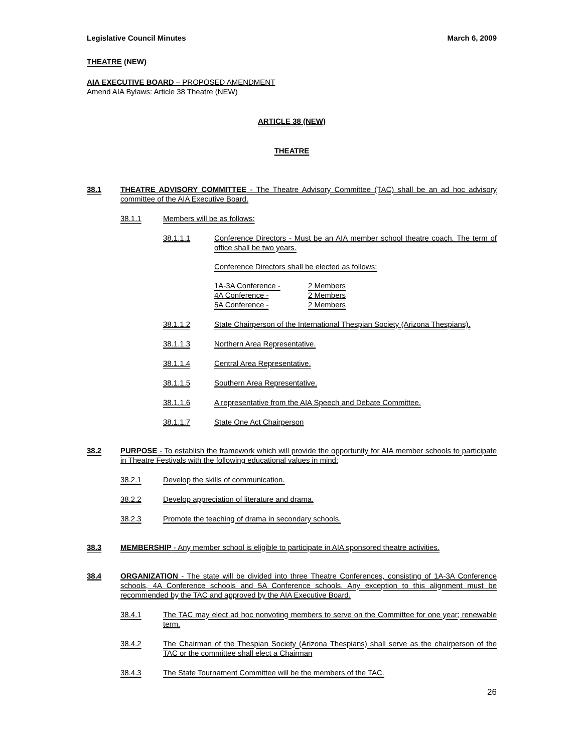Legislative Council Minutes March 6, 2009
THEATRE (NEW)
AIA EXECUTIVE BOARD – PROPOSED AMENDMENT
Amend AIA Bylaws: Article 38 Theatre (NEW)
ARTICLE 38 (NEW)
THEATRE
38.1 THEATRE ADVISORY COMMITTEE - The Theatre Advisory Committee (TAC) shall be an ad hoc advisory committee of the AIA Executive Board.
38.1.1 Members will be as follows:
38.1.1.1 Conference Directors - Must be an AIA member school theatre coach. The term of office shall be two years.
Conference Directors shall be elected as follows:
| 1A-3A Conference - | 2 Members |
| 4A Conference - | 2 Members |
| 5A Conference - | 2 Members |
38.1.1.2 State Chairperson of the International Thespian Society (Arizona Thespians).
38.1.1.3 Northern Area Representative.
38.1.1.4 Central Area Representative.
38.1.1.5 Southern Area Representative.
38.1.1.6 A representative from the AIA Speech and Debate Committee.
38.1.1.7 State One Act Chairperson
38.2 PURPOSE - To establish the framework which will provide the opportunity for AIA member schools to participate in Theatre Festivals with the following educational values in mind:
38.2.1 Develop the skills of communication.
38.2.2 Develop appreciation of literature and drama.
38.2.3 Promote the teaching of drama in secondary schools.
38.3 MEMBERSHIP - Any member school is eligible to participate in AIA sponsored theatre activities.
38.4 ORGANIZATION - The state will be divided into three Theatre Conferences, consisting of 1A-3A Conference schools, 4A Conference schools and 5A Conference schools. Any exception to this alignment must be recommended by the TAC and approved by the AIA Executive Board.
38.4.1 The TAC may elect ad hoc nonvoting members to serve on the Committee for one year; renewable term.
38.4.2 The Chairman of the Thespian Society (Arizona Thespians) shall serve as the chairperson of the TAC or the committee shall elect a Chairman
38.4.3 The State Tournament Committee will be the members of the TAC.
26